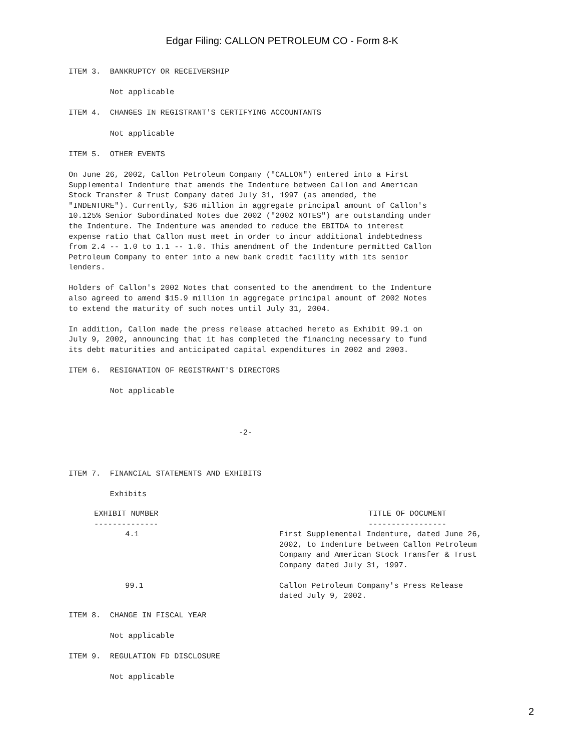Edgar Filing: CALLON PETROLEUM CO - Form 8-K
ITEM 3.  BANKRUPTCY OR RECEIVERSHIP

         Not applicable

ITEM 4.  CHANGES IN REGISTRANT'S CERTIFYING ACCOUNTANTS

         Not applicable

ITEM 5.  OTHER EVENTS

On June 26, 2002, Callon Petroleum Company ("CALLON") entered into a First
Supplemental Indenture that amends the Indenture between Callon and American
Stock Transfer & Trust Company dated July 31, 1997 (as amended, the
"INDENTURE"). Currently, $36 million in aggregate principal amount of Callon's
10.125% Senior Subordinated Notes due 2002 ("2002 NOTES") are outstanding under
the Indenture. The Indenture was amended to reduce the EBITDA to interest
expense ratio that Callon must meet in order to incur additional indebtedness
from 2.4 -- 1.0 to 1.1 -- 1.0. This amendment of the Indenture permitted Callon
Petroleum Company to enter into a new bank credit facility with its senior
lenders.

Holders of Callon's 2002 Notes that consented to the amendment to the Indenture
also agreed to amend $15.9 million in aggregate principal amount of 2002 Notes
to extend the maturity of such notes until July 31, 2004.

In addition, Callon made the press release attached hereto as Exhibit 99.1 on
July 9, 2002, announcing that it has completed the financing necessary to fund
its debt maturities and anticipated capital expenditures in 2002 and 2003.

ITEM 6.  RESIGNATION OF REGISTRANT'S DIRECTORS

         Not applicable



                                     -2-



ITEM 7.  FINANCIAL STATEMENTS AND EXHIBITS

         Exhibits
| EXHIBIT NUMBER -------------- | TITLE OF DOCUMENT ----------------- |
| --- | --- |
| 4.1 | First Supplemental Indenture, dated June 26, 2002, to Indenture between Callon Petroleum Company and American Stock Transfer & Trust Company dated July 31, 1997. |
| 99.1 | Callon Petroleum Company's Press Release dated July 9, 2002. |
ITEM 8.  CHANGE IN FISCAL YEAR

         Not applicable

ITEM 9.  REGULATION FD DISCLOSURE

         Not applicable
2